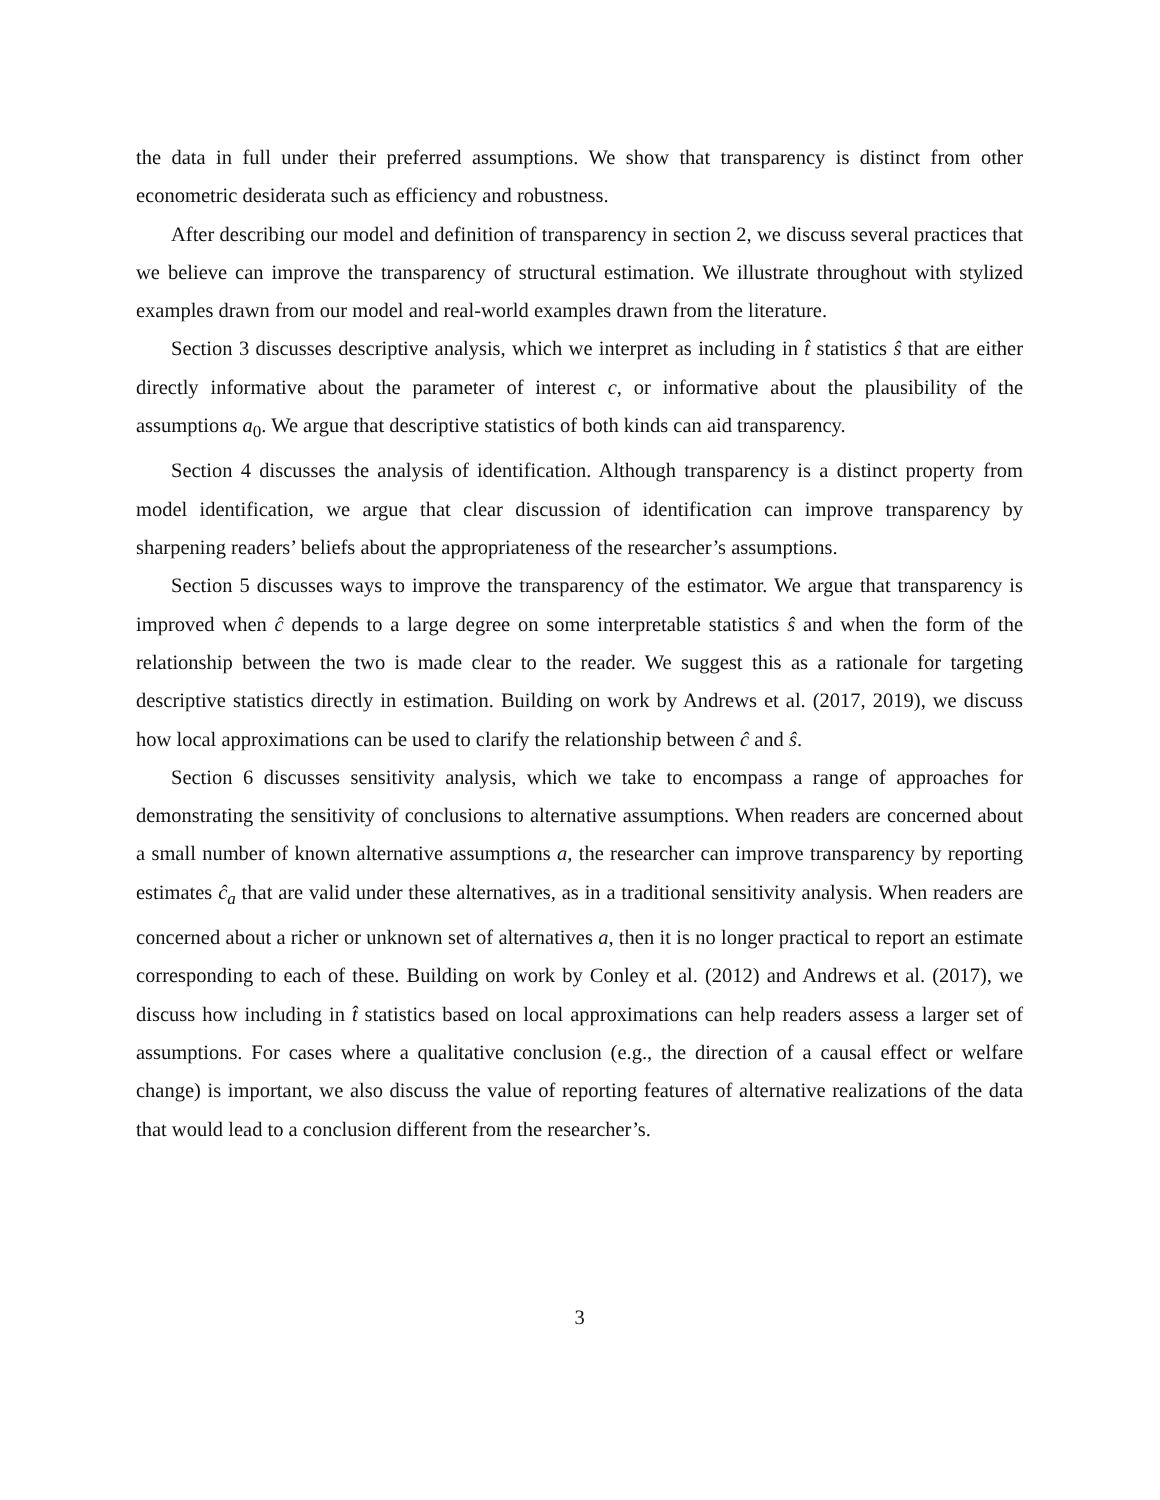the data in full under their preferred assumptions. We show that transparency is distinct from other econometric desiderata such as efficiency and robustness.
After describing our model and definition of transparency in section 2, we discuss several practices that we believe can improve the transparency of structural estimation. We illustrate throughout with stylized examples drawn from our model and real-world examples drawn from the literature.
Section 3 discusses descriptive analysis, which we interpret as including in t̂ statistics ŝ that are either directly informative about the parameter of interest c, or informative about the plausibility of the assumptions a<sub>0</sub>. We argue that descriptive statistics of both kinds can aid transparency.
Section 4 discusses the analysis of identification. Although transparency is a distinct property from model identification, we argue that clear discussion of identification can improve transparency by sharpening readers’ beliefs about the appropriateness of the researcher’s assumptions.
Section 5 discusses ways to improve the transparency of the estimator. We argue that transparency is improved when ĉ depends to a large degree on some interpretable statistics ŝ and when the form of the relationship between the two is made clear to the reader. We suggest this as a rationale for targeting descriptive statistics directly in estimation. Building on work by Andrews et al. (2017, 2019), we discuss how local approximations can be used to clarify the relationship between ĉ and ŝ.
Section 6 discusses sensitivity analysis, which we take to encompass a range of approaches for demonstrating the sensitivity of conclusions to alternative assumptions. When readers are concerned about a small number of known alternative assumptions a, the researcher can improve transparency by reporting estimates ĉ<sub>a</sub> that are valid under these alternatives, as in a traditional sensitivity analysis. When readers are concerned about a richer or unknown set of alternatives a, then it is no longer practical to report an estimate corresponding to each of these. Building on work by Conley et al. (2012) and Andrews et al. (2017), we discuss how including in t̂ statistics based on local approximations can help readers assess a larger set of assumptions. For cases where a qualitative conclusion (e.g., the direction of a causal effect or welfare change) is important, we also discuss the value of reporting features of alternative realizations of the data that would lead to a conclusion different from the researcher’s.
3